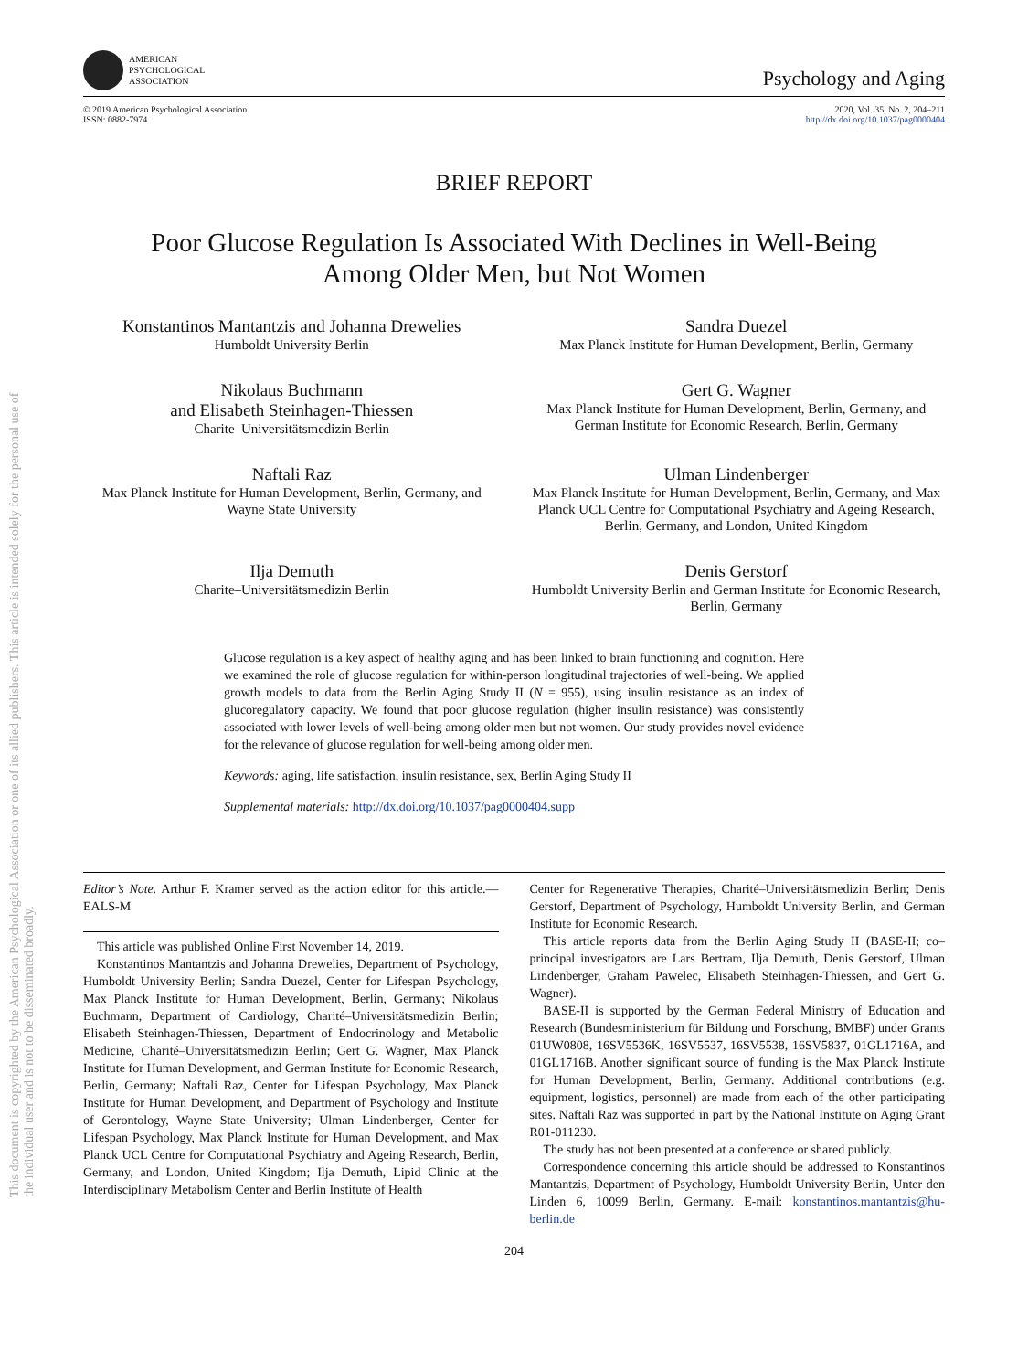This document is copyrighted by the American Psychological Association or one of its allied publishers. This article is intended solely for the personal use of the individual user and is not to be disseminated broadly.
AMERICAN
PSYCHOLOGICAL
ASSOCIATION
Psychology and Aging
© 2019 American Psychological Association
ISSN: 0882-7974
2020, Vol. 35, No. 2, 204–211
http://dx.doi.org/10.1037/pag0000404
BRIEF REPORT
Poor Glucose Regulation Is Associated With Declines in Well-Being
Among Older Men, but Not Women
Konstantinos Mantantzis and Johanna Drewelies
Humboldt University Berlin
Sandra Duezel
Max Planck Institute for Human Development, Berlin, Germany
Nikolaus Buchmann
and Elisabeth Steinhagen-Thiessen
Charite–Universitätsmedizin Berlin
Gert G. Wagner
Max Planck Institute for Human Development, Berlin, Germany, and German Institute for Economic Research, Berlin, Germany
Naftali Raz
Max Planck Institute for Human Development, Berlin, Germany, and Wayne State University
Ulman Lindenberger
Max Planck Institute for Human Development, Berlin, Germany, and Max Planck UCL Centre for Computational Psychiatry and Ageing Research, Berlin, Germany, and London, United Kingdom
Ilja Demuth
Charite–Universitätsmedizin Berlin
Denis Gerstorf
Humboldt University Berlin and German Institute for Economic Research, Berlin, Germany
Glucose regulation is a key aspect of healthy aging and has been linked to brain functioning and cognition. Here we examined the role of glucose regulation for within-person longitudinal trajectories of well-being. We applied growth models to data from the Berlin Aging Study II (N = 955), using insulin resistance as an index of glucoregulatory capacity. We found that poor glucose regulation (higher insulin resistance) was consistently associated with lower levels of well-being among older men but not women. Our study provides novel evidence for the relevance of glucose regulation for well-being among older men.
Keywords: aging, life satisfaction, insulin resistance, sex, Berlin Aging Study II
Supplemental materials: http://dx.doi.org/10.1037/pag0000404.supp
Editor’s Note. Arthur F. Kramer served as the action editor for this article.—EALS-M
This article was published Online First November 14, 2019.
Konstantinos Mantantzis and Johanna Drewelies, Department of Psychology, Humboldt University Berlin; Sandra Duezel, Center for Lifespan Psychology, Max Planck Institute for Human Development, Berlin, Germany; Nikolaus Buchmann, Department of Cardiology, Charité–Universitätsmedizin Berlin; Elisabeth Steinhagen-Thiessen, Department of Endocrinology and Metabolic Medicine, Charité–Universitätsmedizin Berlin; Gert G. Wagner, Max Planck Institute for Human Development, and German Institute for Economic Research, Berlin, Germany; Naftali Raz, Center for Lifespan Psychology, Max Planck Institute for Human Development, and Department of Psychology and Institute of Gerontology, Wayne State University; Ulman Lindenberger, Center for Lifespan Psychology, Max Planck Institute for Human Development, and Max Planck UCL Centre for Computational Psychiatry and Ageing Research, Berlin, Germany, and London, United Kingdom; Ilja Demuth, Lipid Clinic at the Interdisciplinary Metabolism Center and Berlin Institute of Health
Center for Regenerative Therapies, Charité–Universitätsmedizin Berlin; Denis Gerstorf, Department of Psychology, Humboldt University Berlin, and German Institute for Economic Research.
This article reports data from the Berlin Aging Study II (BASE-II; co–principal investigators are Lars Bertram, Ilja Demuth, Denis Gerstorf, Ulman Lindenberger, Graham Pawelec, Elisabeth Steinhagen-Thiessen, and Gert G. Wagner).
BASE-II is supported by the German Federal Ministry of Education and Research (Bundesministerium für Bildung und Forschung, BMBF) under Grants 01UW0808, 16SV5536K, 16SV5537, 16SV5538, 16SV5837, 01GL1716A, and 01GL1716B. Another significant source of funding is the Max Planck Institute for Human Development, Berlin, Germany. Additional contributions (e.g. equipment, logistics, personnel) are made from each of the other participating sites. Naftali Raz was supported in part by the National Institute on Aging Grant R01-011230.
The study has not been presented at a conference or shared publicly.
Correspondence concerning this article should be addressed to Konstantinos Mantantzis, Department of Psychology, Humboldt University Berlin, Unter den Linden 6, 10099 Berlin, Germany. E-mail: konstantinos.mantantzis@hu-berlin.de
204